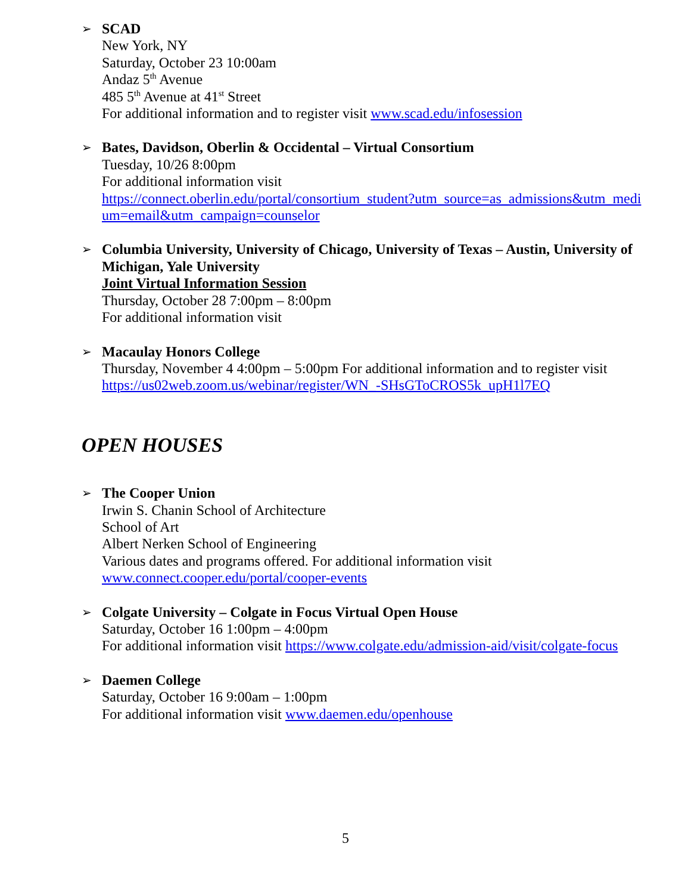➢
SCAD
New York, NY
Saturday, October 23 10:00am
Andaz 5<sup>th</sup> Avenue
485 5<sup>th</sup> Avenue at 41<sup>st</sup> Street
For additional information and to register visit www.scad.edu/infosession
➢
Bates, Davidson, Oberlin & Occidental – Virtual Consortium
Tuesday, 10/26 8:00pm
For additional information visit
https://connect.oberlin.edu/portal/consortium_student?utm_source=as_admissions&utm_medi um=email&utm_campaign=counselor
➢
Columbia University, University of Chicago, University of Texas – Austin, University of Michigan, Yale University
Joint Virtual Information Session
Thursday, October 28 7:00pm – 8:00pm
For additional information visit
➢
Macaulay Honors College
Thursday, November 4 4:00pm – 5:00pm For additional information and to register visit https://us02web.zoom.us/webinar/register/WN_-SHsGToCROS5k_upH1l7EQ
OPEN HOUSES
➢
The Cooper Union
Irwin S. Chanin School of Architecture
School of Art
Albert Nerken School of Engineering
Various dates and programs offered. For additional information visit
www.connect.cooper.edu/portal/cooper-events
➢
Colgate University – Colgate in Focus Virtual Open House
Saturday, October 16 1:00pm – 4:00pm
For additional information visit https://www.colgate.edu/admission-aid/visit/colgate-focus
➢
Daemen College
Saturday, October 16 9:00am – 1:00pm
For additional information visit www.daemen.edu/openhouse
5